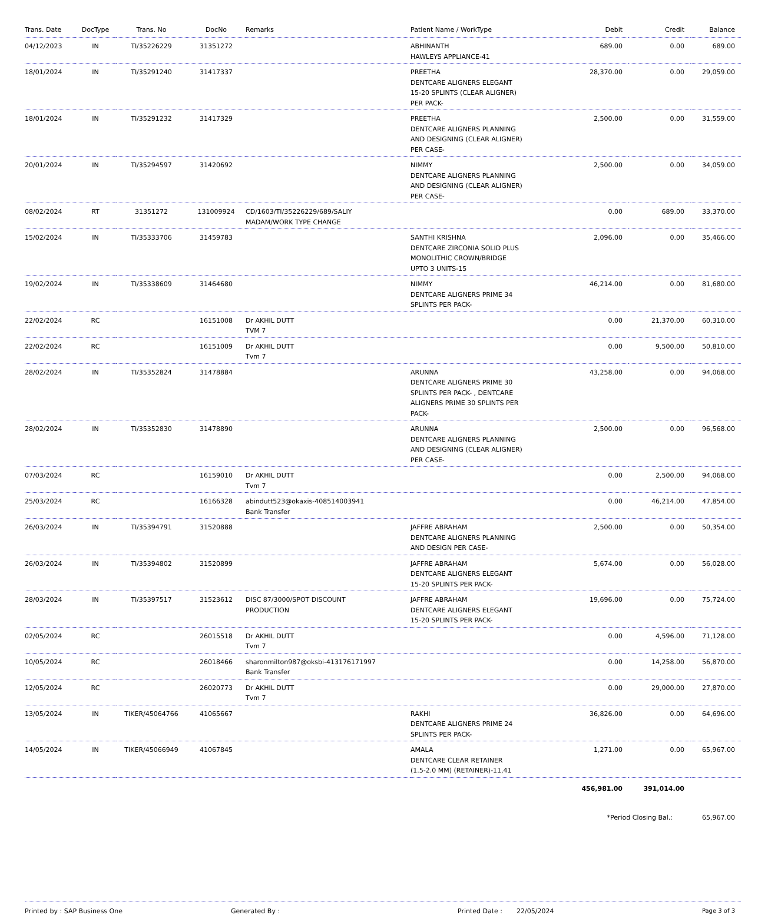| Trans. Date | DocType | Trans. No | DocNo | Remarks | Patient Name / WorkType | Debit | Credit | Balance |
| --- | --- | --- | --- | --- | --- | --- | --- | --- |
| 04/12/2023 | IN | TI/35226229 | 31351272 | | ABHINANTH HAWLEYS APPLIANCE-41 | 689.00 | 0.00 | 689.00 |
| 18/01/2024 | IN | TI/35291240 | 31417337 | | PREETHA DENTCARE ALIGNERS ELEGANT 15-20 SPLINTS (CLEAR ALIGNER) PER PACK- | 28,370.00 | 0.00 | 29,059.00 |
| 18/01/2024 | IN | TI/35291232 | 31417329 | | PREETHA DENTCARE ALIGNERS PLANNING AND DESIGNING (CLEAR ALIGNER) PER CASE- | 2,500.00 | 0.00 | 31,559.00 |
| 20/01/2024 | IN | TI/35294597 | 31420692 | | NIMMY DENTCARE ALIGNERS PLANNING AND DESIGNING (CLEAR ALIGNER) PER CASE- | 2,500.00 | 0.00 | 34,059.00 |
| 08/02/2024 | RT | 31351272 | 131009924 | CD/1603/TI/35226229/689/SALIY MADAM/WORK TYPE CHANGE | | 0.00 | 689.00 | 33,370.00 |
| 15/02/2024 | IN | TI/35333706 | 31459783 | | SANTHI KRISHNA DENTCARE ZIRCONIA SOLID PLUS MONOLITHIC CROWN/BRIDGE UPTO 3 UNITS-15 | 2,096.00 | 0.00 | 35,466.00 |
| 19/02/2024 | IN | TI/35338609 | 31464680 | | NIMMY DENTCARE ALIGNERS PRIME 34 SPLINTS PER PACK- | 46,214.00 | 0.00 | 81,680.00 |
| 22/02/2024 | RC | | 16151008 | Dr AKHIL DUTT TVM 7 | | 0.00 | 21,370.00 | 60,310.00 |
| 22/02/2024 | RC | | 16151009 | Dr AKHIL DUTT Tvm 7 | | 0.00 | 9,500.00 | 50,810.00 |
| 28/02/2024 | IN | TI/35352824 | 31478884 | | ARUNNA DENTCARE ALIGNERS PRIME 30 SPLINTS PER PACK- , DENTCARE ALIGNERS PRIME 30 SPLINTS PER PACK- | 43,258.00 | 0.00 | 94,068.00 |
| 28/02/2024 | IN | TI/35352830 | 31478890 | | ARUNNA DENTCARE ALIGNERS PLANNING AND DESIGNING (CLEAR ALIGNER) PER CASE- | 2,500.00 | 0.00 | 96,568.00 |
| 07/03/2024 | RC | | 16159010 | Dr AKHIL DUTT Tvm 7 | | 0.00 | 2,500.00 | 94,068.00 |
| 25/03/2024 | RC | | 16166328 | abindutt523@okaxis-408514003941 Bank Transfer | | 0.00 | 46,214.00 | 47,854.00 |
| 26/03/2024 | IN | TI/35394791 | 31520888 | | JAFFRE ABRAHAM DENTCARE ALIGNERS PLANNING AND DESIGN PER CASE- | 2,500.00 | 0.00 | 50,354.00 |
| 26/03/2024 | IN | TI/35394802 | 31520899 | | JAFFRE ABRAHAM DENTCARE ALIGNERS ELEGANT 15-20 SPLINTS PER PACK- | 5,674.00 | 0.00 | 56,028.00 |
| 28/03/2024 | IN | TI/35397517 | 31523612 | DISC 87/3000/SPOT DISCOUNT PRODUCTION | JAFFRE ABRAHAM DENTCARE ALIGNERS ELEGANT 15-20 SPLINTS PER PACK- | 19,696.00 | 0.00 | 75,724.00 |
| 02/05/2024 | RC | | 26015518 | Dr AKHIL DUTT Tvm 7 | | 0.00 | 4,596.00 | 71,128.00 |
| 10/05/2024 | RC | | 26018466 | sharonmilton987@oksbi-413176171997 Bank Transfer | | 0.00 | 14,258.00 | 56,870.00 |
| 12/05/2024 | RC | | 26020773 | Dr AKHIL DUTT Tvm 7 | | 0.00 | 29,000.00 | 27,870.00 |
| 13/05/2024 | IN | TIKER/45064766 | 41065667 | | RAKHI DENTCARE ALIGNERS PRIME 24 SPLINTS PER PACK- | 36,826.00 | 0.00 | 64,696.00 |
| 14/05/2024 | IN | TIKER/45066949 | 41067845 | | AMALA DENTCARE CLEAR RETAINER (1.5-2.0 MM) (RETAINER)-11,41 | 1,271.00 | 0.00 | 65,967.00 |
| | | | | | | 456,981.00 | 391,014.00 | |
| | | | | | | *Period Closing Bal.: | | 65,967.00 |
Printed by : SAP Business One Generated By : Printed Date : 22/05/2024 Page 3 of 3